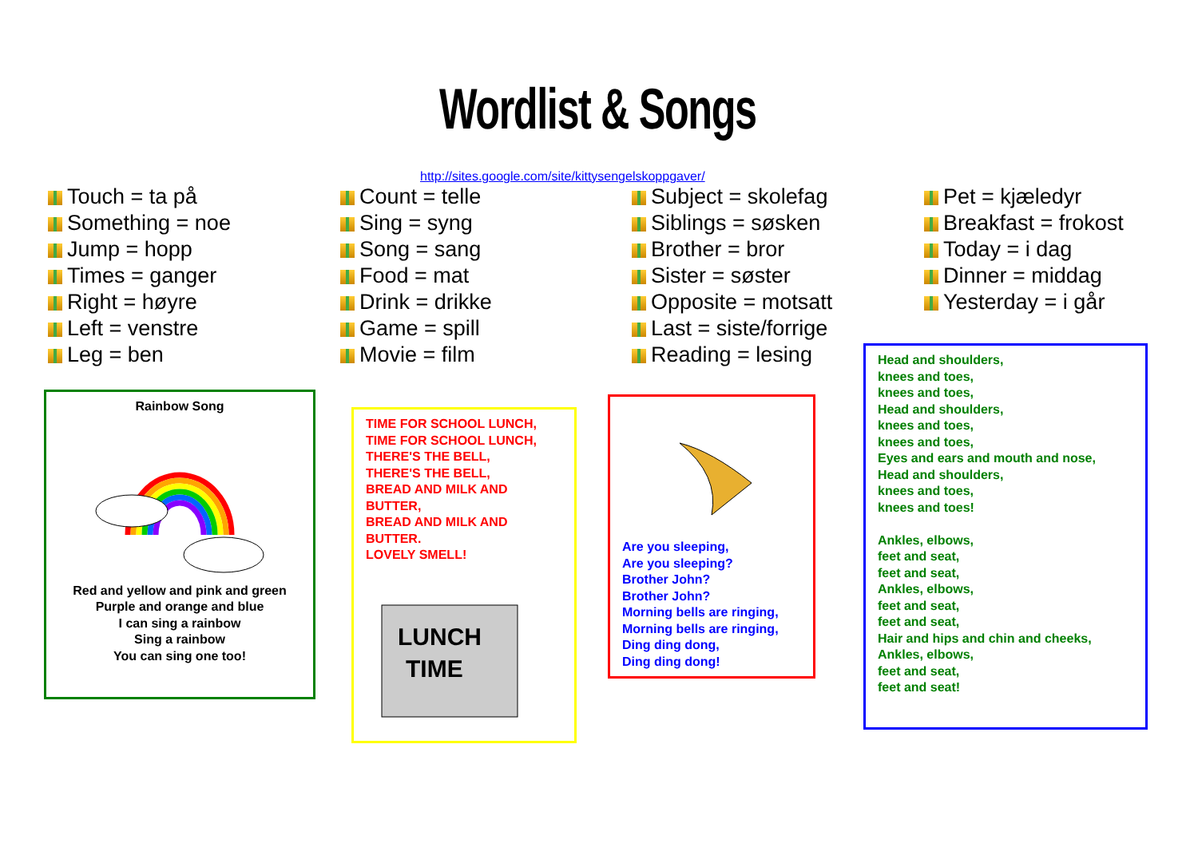Wordlist & Songs
http://sites.google.com/site/kittysengelskoppgaver/
Touch = ta på
Something = noe
Jump = hopp
Times = ganger
Right = høyre
Left = venstre
Leg = ben
Count = telle
Sing = syng
Song = sang
Food = mat
Drink = drikke
Game = spill
Movie = film
Subject = skolefag
Siblings = søsken
Brother = bror
Sister = søster
Opposite = motsatt
Last = siste/forrige
Reading = lesing
Pet = kjæledyr
Breakfast = frokost
Today = i dag
Dinner = middag
Yesterday = i går
Rainbow Song Red and yellow and pink and green
Purple and orange and blue
I can sing a rainbow
Sing a rainbow
You can sing one too!
TIME FOR SCHOOL LUNCH,
TIME FOR SCHOOL LUNCH,
THERE'S THE BELL,
THERE'S THE BELL,
BREAD AND MILK AND BUTTER,
BREAD AND MILK AND BUTTER.
LOVELY SMELL!
LUNCH
TIME
Are you sleeping,
Are you sleeping?
Brother John?
Brother John?
Morning bells are ringing,
Morning bells are ringing,
Ding ding dong,
Ding ding dong!
Head and shoulders,
knees and toes,
knees and toes,
Head and shoulders,
knees and toes,
knees and toes,
Eyes and ears and mouth and nose,
Head and shoulders,
knees and toes,
knees and toes!
Ankles, elbows,
feet and seat,
feet and seat,
Ankles, elbows,
feet and seat,
feet and seat,
Hair and hips and chin and cheeks,
Ankles, elbows,
feet and seat,
feet and seat!